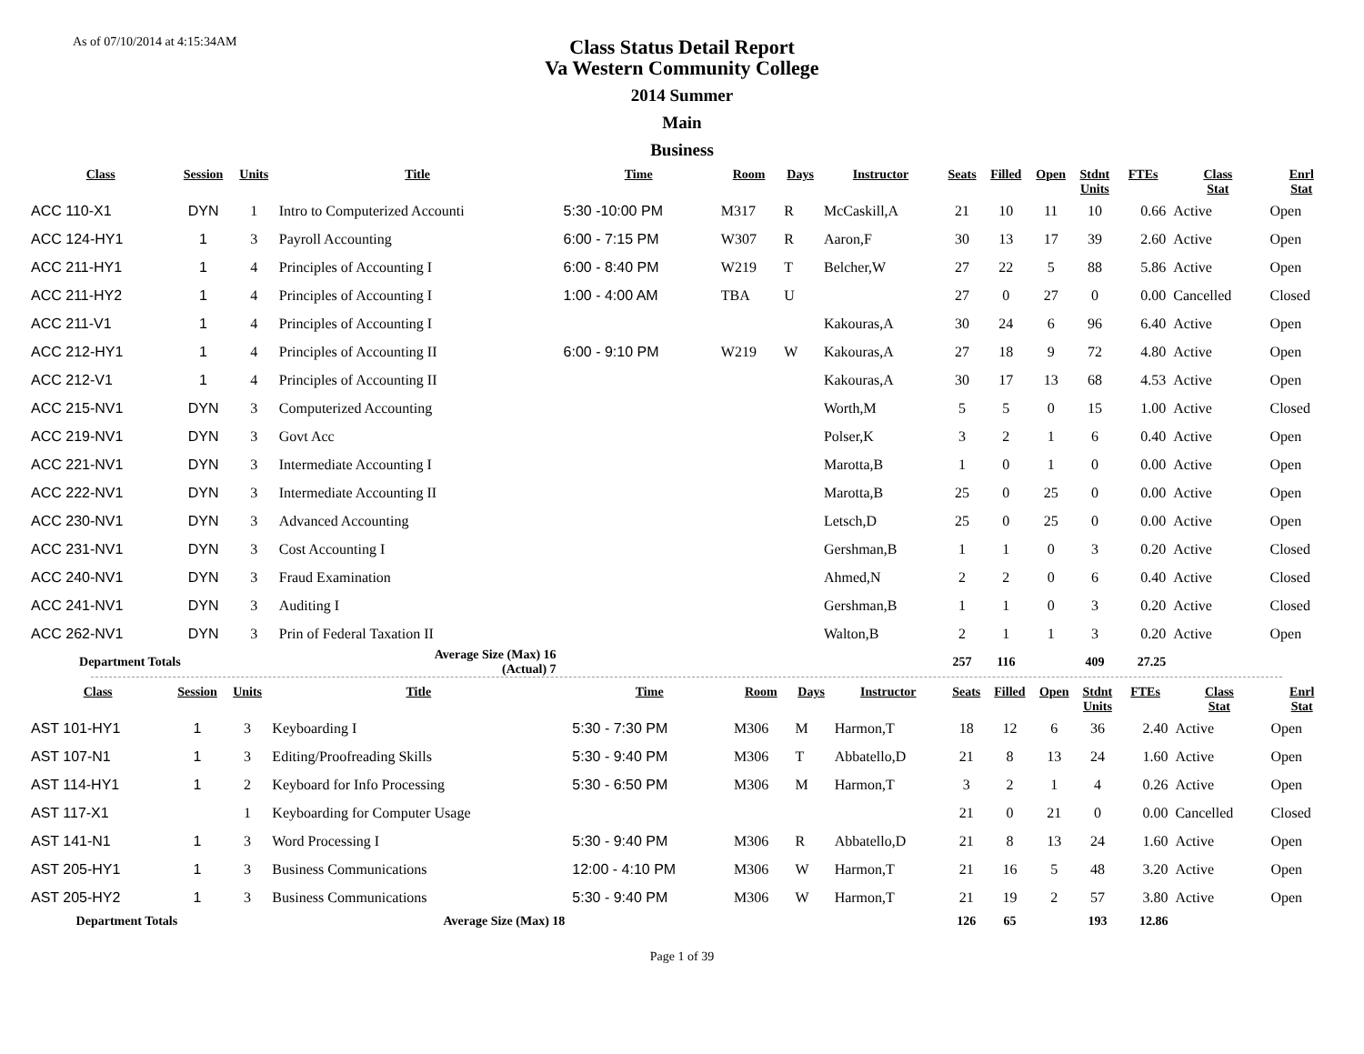As of 07/10/2014 at 4:15:34AM
Class Status Detail Report
Va Western Community College
2014 Summer
Main
Business
| Class | Session | Units | Title | Time | Room | Days | Instructor | Seats | Filled | Open | Stdnt Units | FTEs | Class Stat | Enrl Stat |
| --- | --- | --- | --- | --- | --- | --- | --- | --- | --- | --- | --- | --- | --- | --- |
| ACC 110-X1 | DYN | 1 | Intro to Computerized Accounti | 5:30 -10:00 PM | M317 | R | McCaskill,A | 21 | 10 | 11 | 10 | 0.66 | Active | Open |
| ACC 124-HY1 | 1 | 3 | Payroll Accounting | 6:00 - 7:15 PM | W307 | R | Aaron,F | 30 | 13 | 17 | 39 | 2.60 | Active | Open |
| ACC 211-HY1 | 1 | 4 | Principles of Accounting I | 6:00 - 8:40 PM | W219 | T | Belcher,W | 27 | 22 | 5 | 88 | 5.86 | Active | Open |
| ACC 211-HY2 | 1 | 4 | Principles of Accounting I | 1:00 - 4:00 AM | TBA | U | | 27 | 0 | 27 | 0 | 0.00 | Cancelled | Closed |
| ACC 211-V1 | 1 | 4 | Principles of Accounting I | | | | Kakouras,A | 30 | 24 | 6 | 96 | 6.40 | Active | Open |
| ACC 212-HY1 | 1 | 4 | Principles of Accounting II | 6:00 - 9:10 PM | W219 | W | Kakouras,A | 27 | 18 | 9 | 72 | 4.80 | Active | Open |
| ACC 212-V1 | 1 | 4 | Principles of Accounting II | | | | Kakouras,A | 30 | 17 | 13 | 68 | 4.53 | Active | Open |
| ACC 215-NV1 | DYN | 3 | Computerized Accounting | | | | Worth,M | 5 | 5 | 0 | 15 | 1.00 | Active | Closed |
| ACC 219-NV1 | DYN | 3 | Govt Acc | | | | Polser,K | 3 | 2 | 1 | 6 | 0.40 | Active | Open |
| ACC 221-NV1 | DYN | 3 | Intermediate Accounting I | | | | Marotta,B | 1 | 0 | 1 | 0 | 0.00 | Active | Open |
| ACC 222-NV1 | DYN | 3 | Intermediate Accounting II | | | | Marotta,B | 25 | 0 | 25 | 0 | 0.00 | Active | Open |
| ACC 230-NV1 | DYN | 3 | Advanced Accounting | | | | Letsch,D | 25 | 0 | 25 | 0 | 0.00 | Active | Open |
| ACC 231-NV1 | DYN | 3 | Cost Accounting I | | | | Gershman,B | 1 | 1 | 0 | 3 | 0.20 | Active | Closed |
| ACC 240-NV1 | DYN | 3 | Fraud Examination | | | | Ahmed,N | 2 | 2 | 0 | 6 | 0.40 | Active | Closed |
| ACC 241-NV1 | DYN | 3 | Auditing I | | | | Gershman,B | 1 | 1 | 0 | 3 | 0.20 | Active | Closed |
| ACC 262-NV1 | DYN | 3 | Prin of Federal Taxation II | | | | Walton,B | 2 | 1 | 1 | 3 | 0.20 | Active | Open |
| Department Totals | | | Average Size (Max) 16 (Actual) 7 | | | | | 257 | 116 | | 409 | 27.25 | | |
| Class | Session | Units | Title | Time | Room | Days | Instructor | Seats | Filled | Open | Stdnt Units | FTEs | Class Stat | Enrl Stat |
| --- | --- | --- | --- | --- | --- | --- | --- | --- | --- | --- | --- | --- | --- | --- |
| AST 101-HY1 | 1 | 3 | Keyboarding I | 5:30 - 7:30 PM | M306 | M | Harmon,T | 18 | 12 | 6 | 36 | 2.40 | Active | Open |
| AST 107-N1 | 1 | 3 | Editing/Proofreading Skills | 5:30 - 9:40 PM | M306 | T | Abbatello,D | 21 | 8 | 13 | 24 | 1.60 | Active | Open |
| AST 114-HY1 | 1 | 2 | Keyboard for Info Processing | 5:30 - 6:50 PM | M306 | M | Harmon,T | 3 | 2 | 1 | 4 | 0.26 | Active | Open |
| AST 117-X1 | | 1 | Keyboarding for Computer Usage | | | | | 21 | 0 | 21 | 0 | 0.00 | Cancelled | Closed |
| AST 141-N1 | 1 | 3 | Word Processing I | 5:30 - 9:40 PM | M306 | R | Abbatello,D | 21 | 8 | 13 | 24 | 1.60 | Active | Open |
| AST 205-HY1 | 1 | 3 | Business Communications | 12:00 - 4:10 PM | M306 | W | Harmon,T | 21 | 16 | 5 | 48 | 3.20 | Active | Open |
| AST 205-HY2 | 1 | 3 | Business Communications | 5:30 - 9:40 PM | M306 | W | Harmon,T | 21 | 19 | 2 | 57 | 3.80 | Active | Open |
| Department Totals | | | Average Size (Max) 18 | | | | | 126 | 65 | | 193 | 12.86 | | |
Page 1 of 39